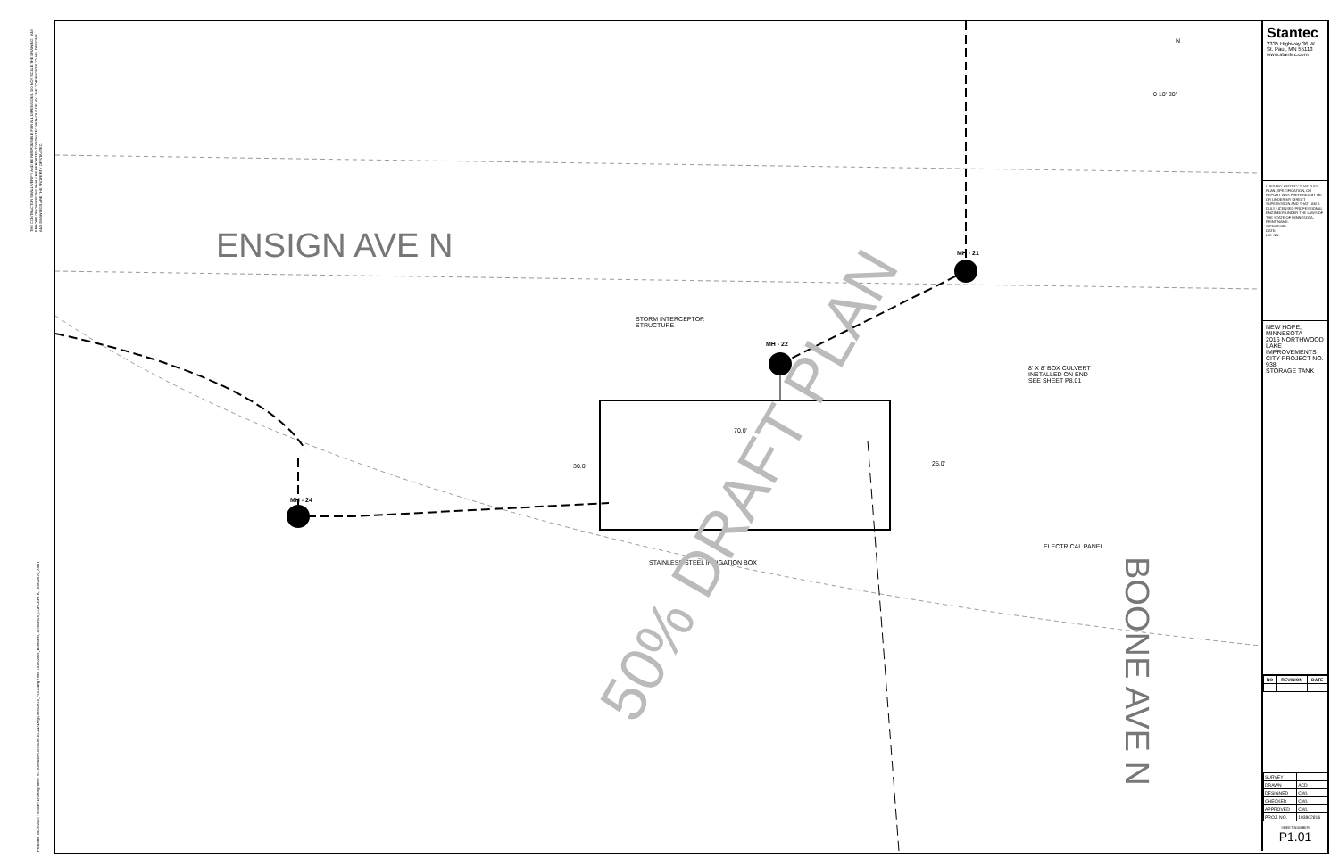ENSIGN AVE N
BOONE AVE N
MH - 21
MH - 22
MH - 24
STORM INTERCEPTOR
STRUCTURE
8' X 8' BOX CULVERT
INSTALLED ON END
SEE SHEET P8.01
70.0'
30.0' 25.0'
ELECTRICAL PANEL
STAINLESS STEEL IRRIGATION BOX
N
0 10' 20'
50% DRAFT PLAN
THE CONTRACTOR SHALL VERIFY AND BE RESPONSIBLE FOR ALL DIMENSIONS. DO NOT SCALE THE DRAWING - ANY ERRORS OR OMISSIONS SHALL BE REPORTED TO STANTEC WITHOUT DELAY. THE COPYRIGHTS TO ALL DESIGNS AND DRAWINGS ARE THE PROPERTY OF STANTEC.
Stantec
2335 Highway 36 W
St. Paul, MN 55113
www.stantec.com
I HEREBY CERTIFY THAT THIS PLAN, SPECIFICATION, OR REPORT WAS PREPARED BY ME OR UNDER MY DIRECT SUPERVISION AND THAT I AM A DULY LICENSED PROFESSIONAL ENGINEER UNDER THE LAWS OF THE STATE OF MINNESOTA.
PRINT NAME:
SIGNATURE:
DATE:
LIC. NO.
NEW HOPE, MINNESOTA
2016 NORTHWOOD LAKE IMPROVEMENTS
CITY PROJECT NO. 938
STORAGE TANK
| NO | REVISION | DATE |
| --- | --- | --- |
| SURVEY | |
| DRAWN | ACD |
| DESIGNED | CWL |
| CHECKED | CWL |
| APPROVED | CWL |
| PROJ. NO. | 193802816 |
SHEET NUMBER
P1.01
Plot Date: 08/28/2015 - 8:49am Drawing name: V:\1938\active\193802816\CAD\Dwg\193802816_P101.dwg Xrefs: 193802816_BORDER, 193802816_CONCEPT A, 193802816_XSRT